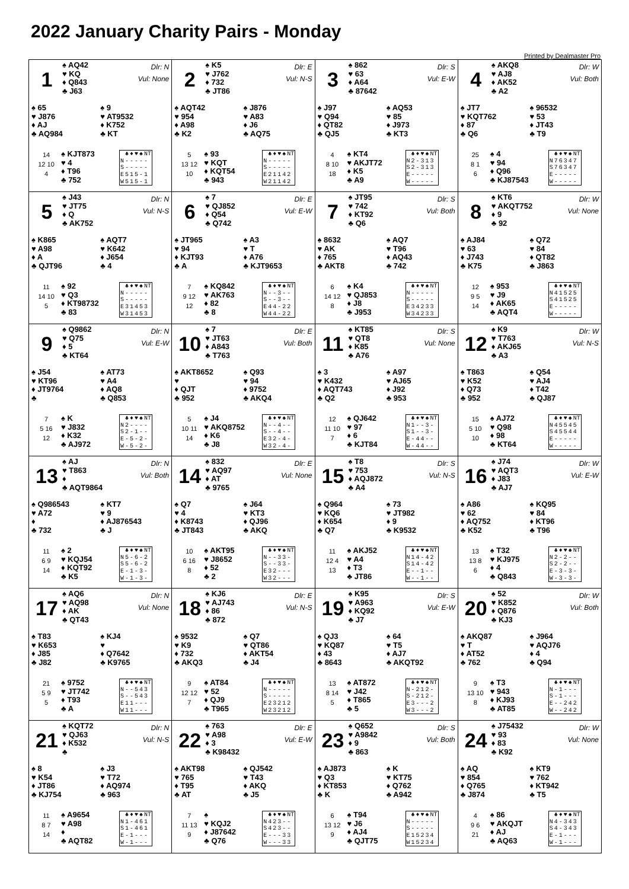2022 January Charity Pairs - Monday
Printed by Dealmaster Pro
1
♠ AQ42
♥ KQ
♦ Q843
♣ J63
Dlr: N
Vul: None
♠ 65
♥ J876
♦ AJ
♣ AQ984
♠ 9
♥ AT9532
♦ K752
♣ KT
14
12 10
4
♠ KJT873
♥ 4
♦ T96
♣ 752
| | ♣ | ♦ | ♥ | ♠ | NT |
| --- | --- | --- | --- | --- | --- |
| N | - | - | - | - | - |
| S | - | - | - | - | - |
| E | 5 | 1 | 5 | - | 1 |
| W | 5 | 1 | 5 | - | 1 |
2
♠ K5
♥ J762
♦ 732
♣ JT86
Dlr: E
Vul: N-S
♠ AQT42
♥ 954
♦ A98
♣ K2
♠ J876
♥ A83
♦ J6
♣ AQ75
5
13 12
10
♠ 93
♥ KQT
♦ KQT54
♣ 943
| | ♣ | ♦ | ♥ | ♠ | NT |
| --- | --- | --- | --- | --- | --- |
| N | - | - | - | - | - |
| S | - | - | - | - | - |
| E | 2 | 1 | 1 | 4 | 2 |
| W | 2 | 1 | 1 | 4 | 2 |
3
♠ 862
♥ 63
♦ A64
♣ 87642
Dlr: S
Vul: E-W
♠ J97
♥ Q94
♦ QT82
♣ QJ5
♠ AQ53
♥ 85
♦ J973
♣ KT3
4
8 10
18
♠ KT4
♥ AKJT72
♦ K5
♣ A9
| | ♣ | ♦ | ♥ | ♠ | NT |
| --- | --- | --- | --- | --- | --- |
| N | 2 | - | 3 | 1 | 3 |
| S | 2 | - | 3 | 1 | 3 |
| E | - | - | - | - | - |
| W | - | - | - | - | - |
4
♠ AKQ8
♥ AJ8
♦ AK52
♣ A2
Dlr: W
Vul: Both
♠ JT7
♥ KQT762
♦ 87
♣ Q6
♠ 96532
♥ 53
♦ JT43
♣ T9
25
8 1
6
♠ 4
♥ 94
♦ Q96
♣ KJ87543
| | ♣ | ♦ | ♥ | ♠ | NT |
| --- | --- | --- | --- | --- | --- |
| N | 7 | 6 | 3 | 4 | 7 |
| S | 7 | 6 | 3 | 4 | 7 |
| E | - | - | - | - | - |
| W | - | - | - | - | - |
5
♠ J43
♥ JT75
♦ Q
♣ AK752
Dlr: N
Vul: N-S
♠ K865
♥ A98
♦ A
♣ QJT96
♠ AQT7
♥ K642
♦ J654
♣ 4
11
14 10
5
♠ 92
♥ Q3
♦ KT98732
♣ 83
| | ♣ | ♦ | ♥ | ♠ | NT |
| --- | --- | --- | --- | --- | --- |
| N | - | - | - | - | - |
| S | - | - | - | - | - |
| E | 3 | 1 | 4 | 5 | 3 |
| W | 3 | 1 | 4 | 5 | 3 |
6
♠ 7
♥ QJ852
♦ Q54
♣ Q742
Dlr: E
Vul: E-W
♠ JT965
♥ 94
♦ KJT93
♣ A
♠ A3
♥ T
♦ A76
♣ KJT9653
7
9 12
12
♠ KQ842
♥ AK763
♦ 82
♣ 8
| | ♣ | ♦ | ♥ | ♠ | NT |
| --- | --- | --- | --- | --- | --- |
| N | - | - | 3 | - | - |
| S | - | - | 3 | - | - |
| E | 4 | 4 | - | 2 | 2 |
| W | 4 | 4 | - | 2 | 2 |
7
♠ JT95
♥ 742
♦ KT92
♣ Q6
Dlr: S
Vul: Both
♠ 8632
♥ AK
♦ 765
♣ AKT8
♠ AQ7
♥ T96
♦ AQ43
♣ 742
6
14 12
8
♠ K4
♥ QJ853
♦ J8
♣ J953
| | ♣ | ♦ | ♥ | ♠ | NT |
| --- | --- | --- | --- | --- | --- |
| N | - | - | - | - | - |
| S | - | - | - | - | - |
| E | 3 | 4 | 2 | 3 | 3 |
| W | 3 | 4 | 2 | 3 | 3 |
8
♠ KT6
♥ AKQT752
♦ 9
♣ 92
Dlr: W
Vul: None
♠ AJ84
♥ 63
♦ J743
♣ K75
♠ Q72
♥ 84
♦ QT82
♣ J863
12
9 5
14
♠ 953
♥ J9
♦ AK65
♣ AQT4
| | ♣ | ♦ | ♥ | ♠ | NT |
| --- | --- | --- | --- | --- | --- |
| N | 4 | 1 | 5 | 2 | 5 |
| S | 4 | 1 | 5 | 2 | 5 |
| E | - | - | - | - | - |
| W | - | - | - | - | - |
9
♠ Q9862
♥ Q75
♦ 5
♣ KT64
Dlr: N
Vul: E-W
♠ J54
♥ KT96
♦ JT9764
♣
♠ AT73
♥ A4
♦ AQ8
♣ Q853
7
5 16
12
♠ K
♥ J832
♦ K32
♣ AJ972
| | ♣ | ♦ | ♥ | ♠ | NT |
| --- | --- | --- | --- | --- | --- |
| N | 2 | - | - | - | - |
| S | 2 | - | 1 | - | - |
| E | - | 5 | - | 2 | - |
| W | - | 5 | - | 2 | - |
10
♠ 7
♥ JT63
♦ A843
♣ T763
Dlr: E
Vul: Both
♠ AKT8652
♥
♦ QJT
♣ 952
♠ Q93
♥ 94
♦ 9752
♣ AKQ4
5
10 11
14
♠ J4
♥ AKQ8752
♦ K6
♣ J8
| | ♣ | ♦ | ♥ | ♠ | NT |
| --- | --- | --- | --- | --- | --- |
| N | - | - | 4 | - | - |
| S | - | - | 4 | - | - |
| E | 3 | 2 | - | 4 | - |
| W | 3 | 2 | - | 4 | - |
11
♠ KT85
♥ QT8
♦ K85
♣ A76
Dlr: S
Vul: None
♠ 3
♥ K432
♦ AQT743
♣ Q2
♠ A97
♥ AJ65
♦ J92
♣ 953
12
11 10
7
♠ QJ642
♥ 97
♦ 6
♣ KJT84
| | ♣ | ♦ | ♥ | ♠ | NT |
| --- | --- | --- | --- | --- | --- |
| N | 1 | - | - | 3 | - |
| S | 1 | - | - | 3 | - |
| E | - | 4 | 4 | - | - |
| W | - | 4 | 4 | - | - |
12
♠ K9
♥ T763
♦ AKJ65
♣ A3
Dlr: W
Vul: N-S
♠ T863
♥ K52
♦ Q73
♣ 952
♠ Q54
♥ AJ4
♦ T42
♣ QJ87
15
5 10
10
♠ AJ72
♥ Q98
♦ 98
♣ KT64
| | ♣ | ♦ | ♥ | ♠ | NT |
| --- | --- | --- | --- | --- | --- |
| N | 4 | 5 | 5 | 4 | 5 |
| S | 4 | 5 | 5 | 4 | 4 |
| E | - | - | - | - | - |
| W | - | - | - | - | - |
13
♠ AJ
♥ T863
♦
♣ AQT9864
Dlr: N
Vul: Both
♠ Q986543
♥ A72
♦
♣ 732
♠ KT7
♥ 9
♦ AJ876543
♣ J
11
6 9
14
♠ 2
♥ KQJ54
♦ KQT92
♣ K5
| | ♣ | ♦ | ♥ | ♠ | NT |
| --- | --- | --- | --- | --- | --- |
| N | 5 | - | 6 | - | 2 |
| S | 5 | - | 6 | - | 2 |
| E | - | 1 | - | 3 | - |
| W | - | 1 | - | 3 | - |
14
♠ 832
♥ AQ97
♦ AT
♣ 9765
Dlr: E
Vul: None
♠ Q7
♥ 4
♦ K8743
♣ JT843
♠ J64
♥ KT3
♦ QJ96
♣ AKQ
10
6 16
8
♠ AKT95
♥ J8652
♦ 52
♣ 2
| | ♣ | ♦ | ♥ | ♠ | NT |
| --- | --- | --- | --- | --- | --- |
| N | - | - | 3 | 3 | - |
| S | - | - | 3 | 3 | - |
| E | 3 | 2 | - | - | - |
| W | 3 | 2 | - | - | - |
15
♠ T8
♥ 753
♦ AQJ872
♣ A4
Dlr: S
Vul: N-S
♠ Q964
♥ KQ6
♦ K654
♣ Q7
♠ 73
♥ JT982
♦ 9
♣ K9532
11
12 4
13
♠ AKJ52
♥ A4
♦ T3
♣ JT86
| | ♣ | ♦ | ♥ | ♠ | NT |
| --- | --- | --- | --- | --- | --- |
| N | 1 | 4 | - | 4 | 2 |
| S | 1 | 4 | - | 4 | 2 |
| E | - | - | 1 | - | - |
| W | - | - | 1 | - | - |
16
♠ J74
♥ AQT3
♦ J83
♣ AJ7
Dlr: W
Vul: E-W
♠ A86
♥ 62
♦ AQ752
♣ K52
♠ KQ95
♥ 84
♦ KT96
♣ T96
13
13 8
6
♠ T32
♥ KJ975
♦ 4
♣ Q843
| | ♣ | ♦ | ♥ | ♠ | NT |
| --- | --- | --- | --- | --- | --- |
| N | 2 | - | 2 | - | - |
| S | 2 | - | 2 | - | - |
| E | - | 3 | - | 3 | - |
| W | - | 3 | - | 3 | - |
17
♠ AQ6
♥ AQ98
♦ AK
♣ QT43
Dlr: N
Vul: None
♠ T83
♥ K653
♦ J85
♣ J82
♠ KJ4
♥
♦ Q7642
♣ K9765
21
5 9
5
♠ 9752
♥ JT742
♦ T93
♣ A
| | ♣ | ♦ | ♥ | ♠ | NT |
| --- | --- | --- | --- | --- | --- |
| N | - | - | 5 | 4 | 3 |
| S | - | - | 5 | 4 | 3 |
| E | 1 | 1 | - | - | - |
| W | 1 | 1 | - | - | - |
18
♠ KJ6
♥ AJ743
♦ 86
♣ 872
Dlr: E
Vul: N-S
♠ 9532
♥ K9
♦ 732
♣ AKQ3
♠ Q7
♥ QT86
♦ AKT54
♣ J4
9
12 12
7
♠ AT84
♥ 52
♦ QJ9
♣ T965
| | ♣ | ♦ | ♥ | ♠ | NT |
| --- | --- | --- | --- | --- | --- |
| N | - | - | - | - | - |
| S | - | - | - | - | - |
| E | 2 | 3 | 2 | 1 | 2 |
| W | 2 | 3 | 2 | 1 | 2 |
19
♠ K95
♥ A963
♦ KQ92
♣ J7
Dlr: S
Vul: E-W
♠ QJ3
♥ KQ87
♦ 43
♣ 8643
♠ 64
♥ T5
♦ AJ7
♣ AKQT92
13
8 14
5
♠ AT872
♥ J42
♦ T865
♣ 5
| | ♣ | ♦ | ♥ | ♠ | NT |
| --- | --- | --- | --- | --- | --- |
| N | - | 2 | 1 | 2 | - |
| S | - | 2 | 1 | 2 | - |
| E | 3 | - | - | - | 2 |
| W | 3 | - | - | - | 2 |
20
♠ 52
♥ K852
♦ Q876
♣ KJ3
Dlr: W
Vul: Both
♠ AKQ87
♥ T
♦ AT52
♣ 762
♠ J964
♥ AQJ76
♦ 4
♣ Q94
9
13 10
8
♠ T3
♥ 943
♦ KJ93
♣ AT85
| | ♣ | ♦ | ♥ | ♠ | NT |
| --- | --- | --- | --- | --- | --- |
| N | - | 1 | - | - | - |
| S | - | 1 | - | - | - |
| E | - | - | 2 | 4 | 2 |
| W | - | - | 2 | 4 | 2 |
21
♠ KQT72
♥ QJ63
♦ K532
♣
Dlr: N
Vul: N-S
♠ 8
♥ K54
♦ JT86
♣ KJ754
♠ J3
♥ T72
♦ AQ974
♣ 963
11
8 7
14
♠ A9654
♥ A98
♦
♣ AQT82
| | ♣ | ♦ | ♥ | ♠ | NT |
| --- | --- | --- | --- | --- | --- |
| N | 1 | - | 4 | 6 | 1 |
| S | 1 | - | 4 | 6 | 1 |
| E | - | 1 | - | - | - |
| W | - | 1 | - | - | - |
22
♠ 763
♥ A98
♦ 3
♣ K98432
Dlr: E
Vul: E-W
♠ AKT98
♥ 765
♦ T95
♣ AT
♠ QJ542
♥ T43
♦ AKQ
♣ J5
7
11 13
9
♠
♥ KQJ2
♦ J87642
♣ Q76
| | ♣ | ♦ | ♥ | ♠ | NT |
| --- | --- | --- | --- | --- | --- |
| N | 4 | 2 | 3 | - | - |
| S | 4 | 2 | 3 | - | - |
| E | - | - | - | 3 | 3 |
| W | - | - | - | 3 | 3 |
23
♠ Q652
♥ A9842
♦ 9
♣ 863
Dlr: S
Vul: Both
♠ AJ873
♥ Q3
♦ KT853
♣ K
♠ K
♥ KT75
♦ Q762
♣ A942
6
13 12
9
♠ T94
♥ J6
♦ AJ4
♣ QJT75
| | ♣ | ♦ | ♥ | ♠ | NT |
| --- | --- | --- | --- | --- | --- |
| N | - | - | - | - | - |
| S | - | - | - | - | - |
| E | 1 | 5 | 2 | 3 | 4 |
| W | 1 | 5 | 2 | 3 | 4 |
24
♠ J75432
♥ 93
♦ 83
♣ K92
Dlr: W
Vul: None
♠ AQ
♥ 854
♦ Q765
♣ J874
♠ KT9
♥ 762
♦ KT942
♣ T5
4
9 6
21
♠ 86
♥ AKQJT
♦ AJ
♣ AQ63
| | ♣ | ♦ | ♥ | ♠ | NT |
| --- | --- | --- | --- | --- | --- |
| N | 4 | - | 3 | 4 | 3 |
| S | 4 | - | 3 | 4 | 3 |
| E | - | 1 | - | - | - |
| W | - | 1 | - | - | - |